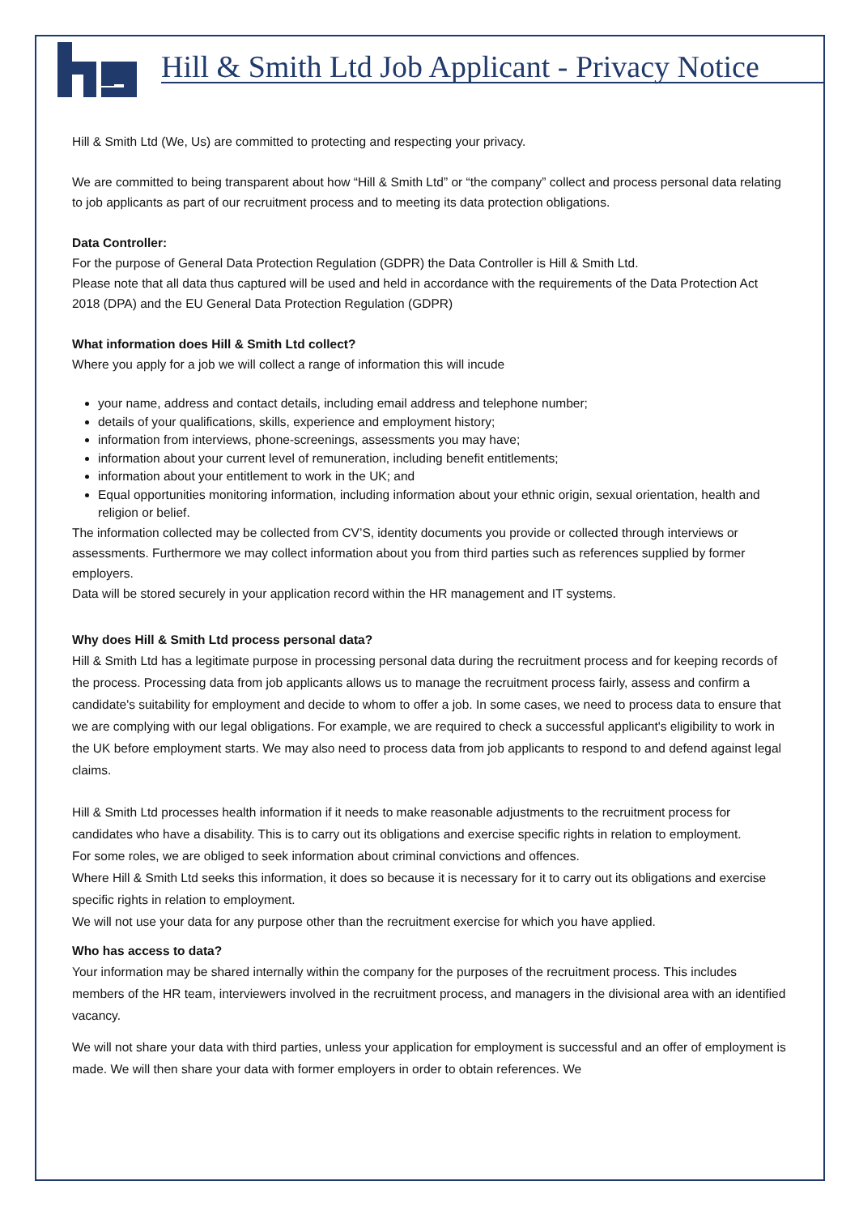Hill & Smith Ltd Job Applicant - Privacy Notice
Hill & Smith Ltd (We, Us) are committed to protecting and respecting your privacy.
We are committed to being transparent about how “Hill & Smith Ltd” or “the company” collect and process personal data relating to job applicants as part of our recruitment process and to meeting its data protection obligations.
Data Controller:
For the purpose of General Data Protection Regulation (GDPR) the Data Controller is Hill & Smith Ltd.
Please note that all data thus captured will be used and held in accordance with the requirements of the Data Protection Act 2018 (DPA) and the EU General Data Protection Regulation (GDPR)
What information does Hill & Smith Ltd collect?
Where you apply for a job we will collect a range of information this will incude
your name, address and contact details, including email address and telephone number;
details of your qualifications, skills, experience and employment history;
information from interviews, phone-screenings, assessments you may have;
information about your current level of remuneration, including benefit entitlements;
information about your entitlement to work in the UK; and
Equal opportunities monitoring information, including information about your ethnic origin, sexual orientation, health and religion or belief.
The information collected may be collected from CV’S, identity documents you provide or collected through interviews or assessments. Furthermore we may collect information about you from third parties such as references supplied by former employers.
Data will be stored securely in your application record within the HR management and IT systems.
Why does Hill & Smith Ltd process personal data?
Hill & Smith Ltd has a legitimate purpose in processing personal data during the recruitment process and for keeping records of the process. Processing data from job applicants allows us to manage the recruitment process fairly, assess and confirm a candidate's suitability for employment and decide to whom to offer a job. In some cases, we need to process data to ensure that we are complying with our legal obligations. For example, we are required to check a successful applicant's eligibility to work in the UK before employment starts. We may also need to process data from job applicants to respond to and defend against legal claims.
Hill & Smith Ltd processes health information if it needs to make reasonable adjustments to the recruitment process for candidates who have a disability. This is to carry out its obligations and exercise specific rights in relation to employment.
For some roles, we are obliged to seek information about criminal convictions and offences.
Where Hill & Smith Ltd seeks this information, it does so because it is necessary for it to carry out its obligations and exercise specific rights in relation to employment.
We will not use your data for any purpose other than the recruitment exercise for which you have applied.
Who has access to data?
Your information may be shared internally within the company for the purposes of the recruitment process. This includes members of the HR team, interviewers involved in the recruitment process, and managers in the divisional area with an identified vacancy.
We will not share your data with third parties, unless your application for employment is successful and an offer of employment is made. We will then share your data with former employers in order to obtain references. We